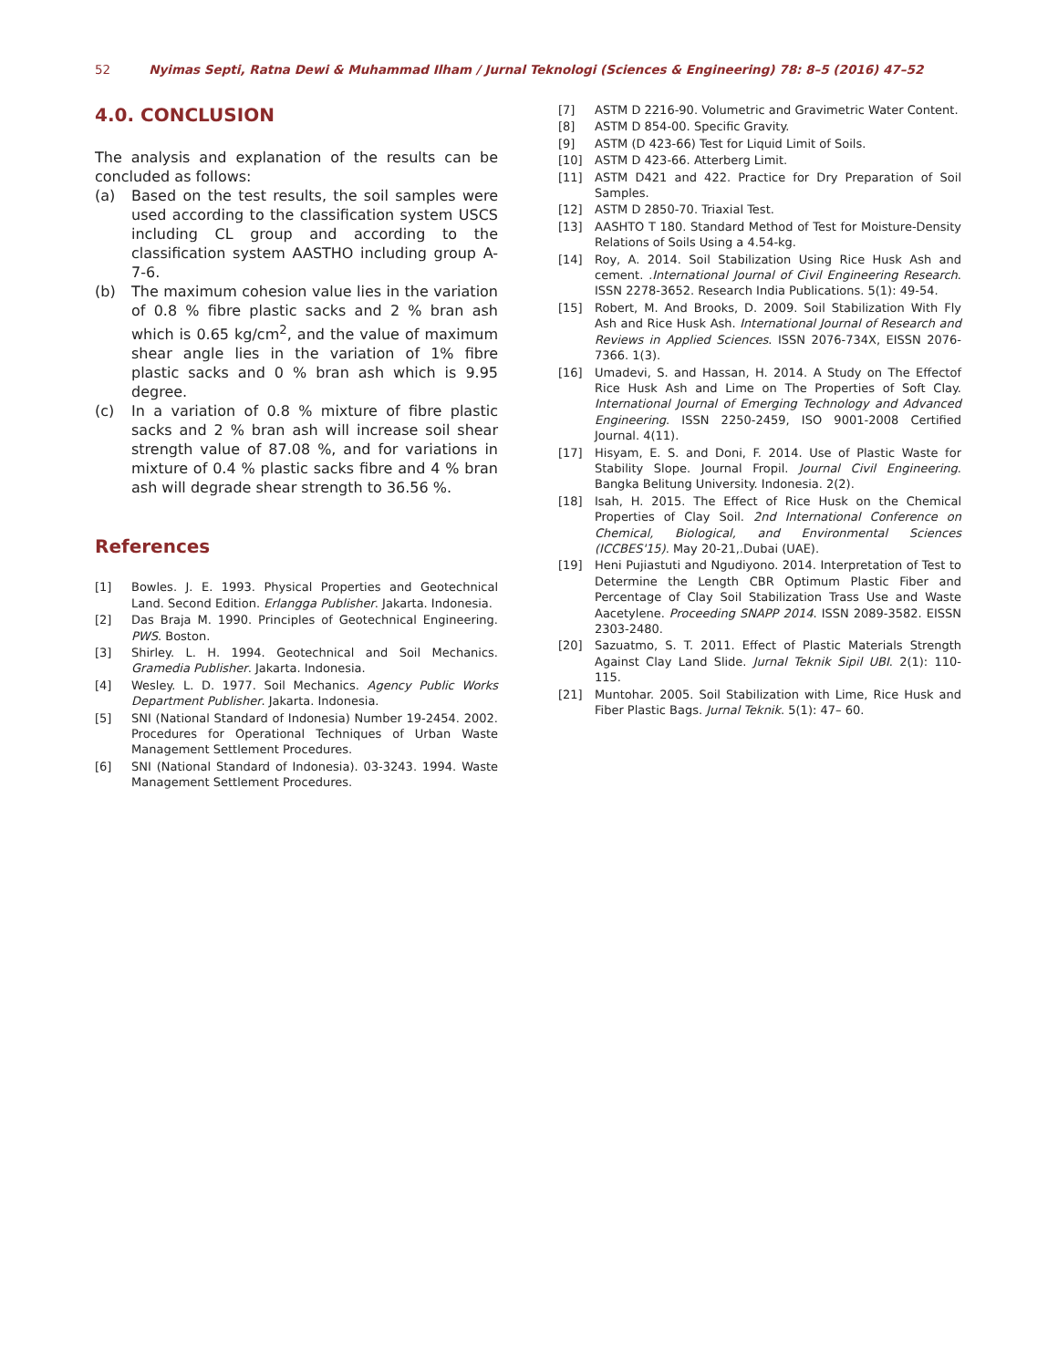52 Nyimas Septi, Ratna Dewi & Muhammad Ilham / Jurnal Teknologi (Sciences & Engineering) 78: 8–5 (2016) 47–52
4.0. CONCLUSION
The analysis and explanation of the results can be concluded as follows:
(a) Based on the test results, the soil samples were used according to the classification system USCS including CL group and according to the classification system AASTHO including group A-7-6.
(b) The maximum cohesion value lies in the variation of 0.8 % fibre plastic sacks and 2 % bran ash which is 0.65 kg/cm<sup>2</sup>, and the value of maximum shear angle lies in the variation of 1% fibre plastic sacks and 0 % bran ash which is 9.95 degree.
(c) In a variation of 0.8 % mixture of fibre plastic sacks and 2 % bran ash will increase soil shear strength value of 87.08 %, and for variations in mixture of 0.4 % plastic sacks fibre and 4 % bran ash will degrade shear strength to 36.56 %.
References
[1] Bowles. J. E. 1993. Physical Properties and Geotechnical Land. Second Edition. Erlangga Publisher. Jakarta. Indonesia.
[2] Das Braja M. 1990. Principles of Geotechnical Engineering. PWS. Boston.
[3] Shirley. L. H. 1994. Geotechnical and Soil Mechanics. Gramedia Publisher. Jakarta. Indonesia.
[4] Wesley. L. D. 1977. Soil Mechanics. Agency Public Works Department Publisher. Jakarta. Indonesia.
[5] SNI (National Standard of Indonesia) Number 19-2454. 2002. Procedures for Operational Techniques of Urban Waste Management Settlement Procedures.
[6] SNI (National Standard of Indonesia). 03-3243. 1994. Waste Management Settlement Procedures.
[7] ASTM D 2216-90. Volumetric and Gravimetric Water Content.
[8] ASTM D 854-00. Specific Gravity.
[9] ASTM (D 423-66) Test for Liquid Limit of Soils.
[10] ASTM D 423-66. Atterberg Limit.
[11] ASTM D421 and 422. Practice for Dry Preparation of Soil Samples.
[12] ASTM D 2850-70. Triaxial Test.
[13] AASHTO T 180. Standard Method of Test for Moisture-Density Relations of Soils Using a 4.54-kg.
[14] Roy, A. 2014. Soil Stabilization Using Rice Husk Ash and cement. .International Journal of Civil Engineering Research. ISSN 2278-3652. Research India Publications. 5(1): 49-54.
[15] Robert, M. And Brooks, D. 2009. Soil Stabilization With Fly Ash and Rice Husk Ash. International Journal of Research and Reviews in Applied Sciences. ISSN 2076-734X, EISSN 2076-7366. 1(3).
[16] Umadevi, S. and Hassan, H. 2014. A Study on The Effectof Rice Husk Ash and Lime on The Properties of Soft Clay. International Journal of Emerging Technology and Advanced Engineering. ISSN 2250-2459, ISO 9001-2008 Certified Journal. 4(11).
[17] Hisyam, E. S. and Doni, F. 2014. Use of Plastic Waste for Stability Slope. Journal Fropil. Journal Civil Engineering. Bangka Belitung University. Indonesia. 2(2).
[18] Isah, H. 2015. The Effect of Rice Husk on the Chemical Properties of Clay Soil. 2nd International Conference on Chemical, Biological, and Environmental Sciences (ICCBES'15). May 20-21,.Dubai (UAE).
[19] Heni Pujiastuti and Ngudiyono. 2014. Interpretation of Test to Determine the Length CBR Optimum Plastic Fiber and Percentage of Clay Soil Stabilization Trass Use and Waste Aacetylene. Proceeding SNAPP 2014. ISSN 2089-3582. EISSN 2303-2480.
[20] Sazuatmo, S. T. 2011. Effect of Plastic Materials Strength Against Clay Land Slide. Jurnal Teknik Sipil UBI. 2(1): 110-115.
[21] Muntohar. 2005. Soil Stabilization with Lime, Rice Husk and Fiber Plastic Bags. Jurnal Teknik. 5(1): 47– 60.